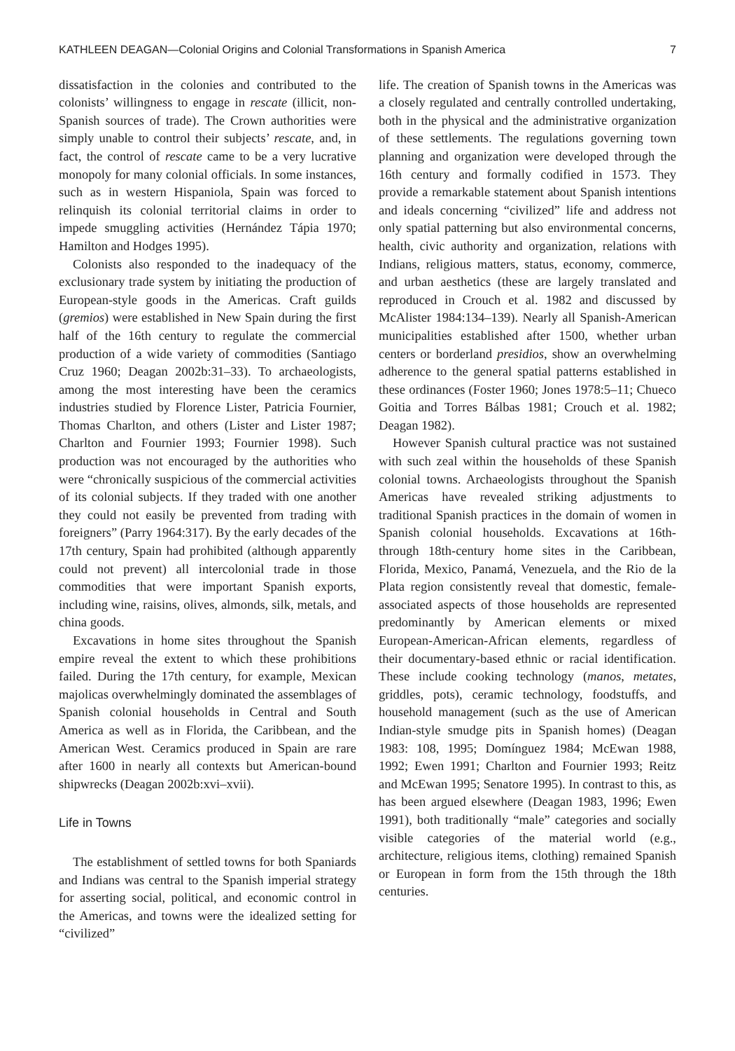KATHLEEN DEAGAN—Colonial Origins and Colonial Transformations in Spanish America 7
dissatisfaction in the colonies and contributed to the colonists’ willingness to engage in rescate (illicit, non-Spanish sources of trade). The Crown authorities were simply unable to control their subjects’ rescate, and, in fact, the control of rescate came to be a very lucrative monopoly for many colonial officials. In some instances, such as in western Hispaniola, Spain was forced to relinquish its colonial territorial claims in order to impede smuggling activities (Hernández Tápia 1970; Hamilton and Hodges 1995).
Colonists also responded to the inadequacy of the exclusionary trade system by initiating the production of European-style goods in the Americas. Craft guilds (gremios) were established in New Spain during the first half of the 16th century to regulate the commercial production of a wide variety of commodities (Santiago Cruz 1960; Deagan 2002b:31–33). To archaeologists, among the most interesting have been the ceramics industries studied by Florence Lister, Patricia Fournier, Thomas Charlton, and others (Lister and Lister 1987; Charlton and Fournier 1993; Fournier 1998). Such production was not encouraged by the authorities who were “chronically suspicious of the commercial activities of its colonial subjects. If they traded with one another they could not easily be prevented from trading with foreigners” (Parry 1964:317). By the early decades of the 17th century, Spain had prohibited (although apparently could not prevent) all intercolonial trade in those commodities that were important Spanish exports, including wine, raisins, olives, almonds, silk, metals, and china goods.
Excavations in home sites throughout the Spanish empire reveal the extent to which these prohibitions failed. During the 17th century, for example, Mexican majolicas overwhelmingly dominated the assemblages of Spanish colonial households in Central and South America as well as in Florida, the Caribbean, and the American West. Ceramics produced in Spain are rare after 1600 in nearly all contexts but American-bound shipwrecks (Deagan 2002b:xvi–xvii).
Life in Towns
The establishment of settled towns for both Spaniards and Indians was central to the Spanish imperial strategy for asserting social, political, and economic control in the Americas, and towns were the idealized setting for “civilized”
life. The creation of Spanish towns in the Americas was a closely regulated and centrally controlled undertaking, both in the physical and the administrative organization of these settlements. The regulations governing town planning and organization were developed through the 16th century and formally codified in 1573. They provide a remarkable statement about Spanish intentions and ideals concerning “civilized” life and address not only spatial patterning but also environmental concerns, health, civic authority and organization, relations with Indians, religious matters, status, economy, commerce, and urban aesthetics (these are largely translated and reproduced in Crouch et al. 1982 and discussed by McAlister 1984:134–139). Nearly all Spanish-American municipalities established after 1500, whether urban centers or borderland presidios, show an overwhelming adherence to the general spatial patterns established in these ordinances (Foster 1960; Jones 1978:5–11; Chueco Goitia and Torres Bálbas 1981; Crouch et al. 1982; Deagan 1982).
However Spanish cultural practice was not sustained with such zeal within the households of these Spanish colonial towns. Archaeologists throughout the Spanish Americas have revealed striking adjustments to traditional Spanish practices in the domain of women in Spanish colonial households. Excavations at 16th- through 18th-century home sites in the Caribbean, Florida, Mexico, Panamá, Venezuela, and the Rio de la Plata region consistently reveal that domestic, female-associated aspects of those households are represented predominantly by American elements or mixed European-American-African elements, regardless of their documentary-based ethnic or racial identification. These include cooking technology (manos, metates, griddles, pots), ceramic technology, foodstuffs, and household management (such as the use of American Indian-style smudge pits in Spanish homes) (Deagan 1983: 108, 1995; Domínguez 1984; McEwan 1988, 1992; Ewen 1991; Charlton and Fournier 1993; Reitz and McEwan 1995; Senatore 1995). In contrast to this, as has been argued elsewhere (Deagan 1983, 1996; Ewen 1991), both traditionally “male” categories and socially visible categories of the material world (e.g., architecture, religious items, clothing) remained Spanish or European in form from the 15th through the 18th centuries.